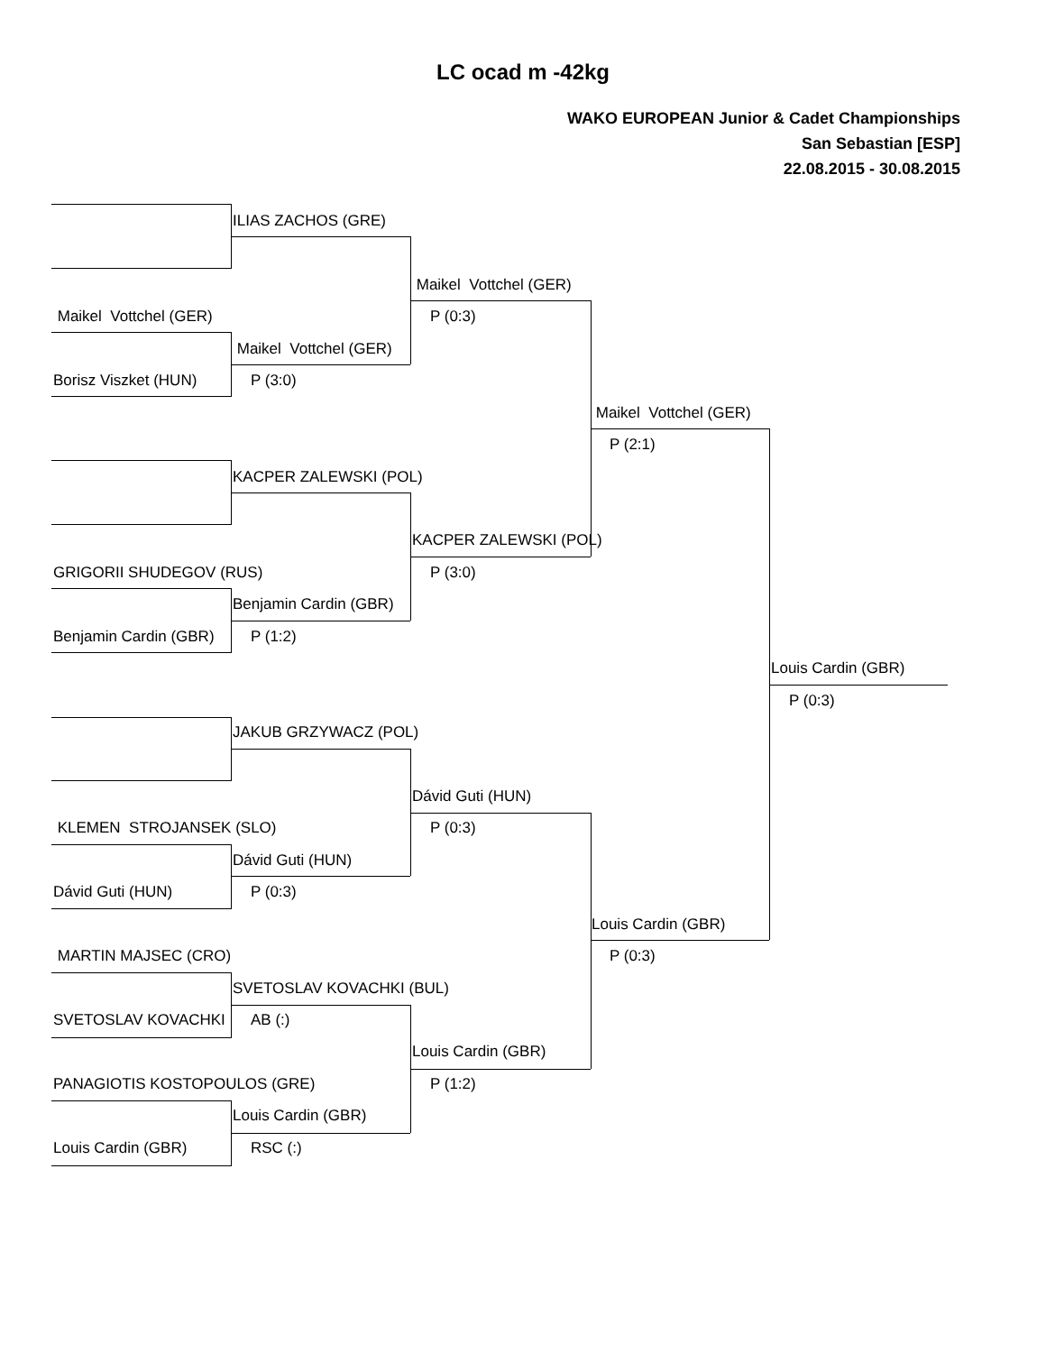LC ocad m -42kg
WAKO EUROPEAN Junior & Cadet Championships
San Sebastian [ESP]
22.08.2015 - 30.08.2015
ILIAS ZACHOS (GRE)
Maikel Vottchel (GER)
Maikel Vottchel (GER) P (0:3)
Maikel Vottchel (GER)
Borisz Viszket (HUN) P (3:0)
Maikel Vottchel (GER)
P (2:1)
KACPER ZALEWSKI (POL)
KACPER ZALEWSKI (POL)
GRIGORII SHUDEGOV (RUS) P (3:0)
Benjamin Cardin (GBR)
Benjamin Cardin (GBR) P (1:2)
Louis Cardin (GBR)
P (0:3)
JAKUB GRZYWACZ (POL)
Dávid Guti (HUN)
KLEMEN STROJANSEK (SLO) P (0:3)
Dávid Guti (HUN)
Dávid Guti (HUN) P (0:3)
Louis Cardin (GBR)
MARTIN MAJSEC (CRO) P (0:3)
SVETOSLAV KOVACHKI (BUL)
SVETOSLAV KOVACHKI AB (:)
Louis Cardin (GBR)
PANAGIOTIS KOSTOPOULOS (GRE) P (1:2)
Louis Cardin (GBR)
Louis Cardin (GBR) RSC (:)